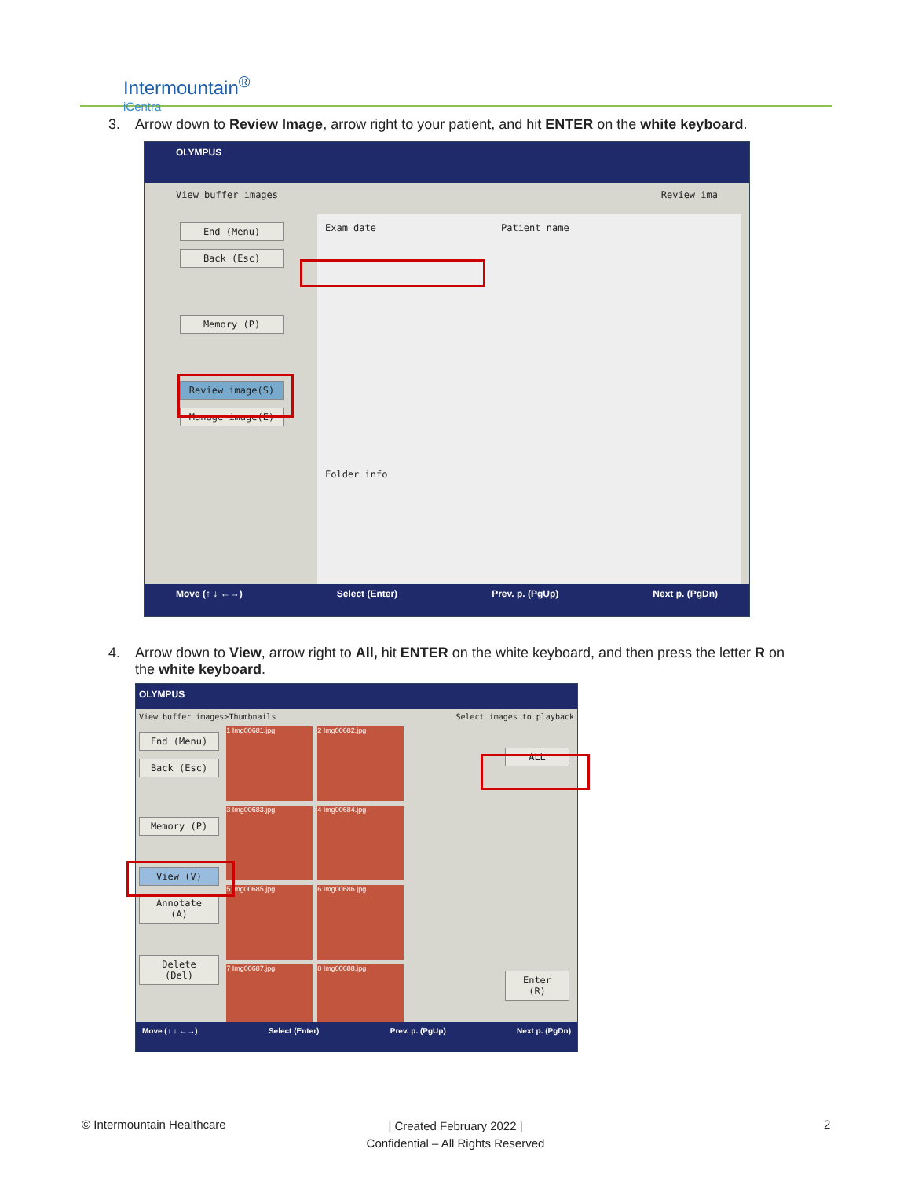Intermountain<sup>®</sup>
iCentra
3. Arrow down to Review Image, arrow right to your patient, and hit ENTER on the white keyboard.
OLYMPUS
View buffer images Review ima
End (Menu)
Back (Esc)
Memory (P)
Review image(S)
Manage image(E)
Exam date Patient name
Folder info
Move (↑ ↓ ←→) Select (Enter) Prev. p. (PgUp) Next p. (PgDn)
4. Arrow down to View, arrow right to All, hit ENTER on the white keyboard, and then press the letter R on
the white keyboard.
OLYMPUS
View buffer images>Thumbnails Select images to playback
End (Menu)
Back (Esc)
Memory (P)
View (V)
Annotate (A)
Delete (Del)
1 Img00681.jpg 2 Img00682.jpg 3 Img00683.jpg 4 Img00684.jpg 5 Img00685.jpg 6 Img00686.jpg 7 Img00687.jpg 8 Img00688.jpg
ALL
Enter (R)
Move (↑ ↓ ←→) Select (Enter) Prev. p. (PgUp) Next p. (PgDn)
© Intermountain Healthcare
| Created February 2022 |
Confidential – All Rights Reserved
2